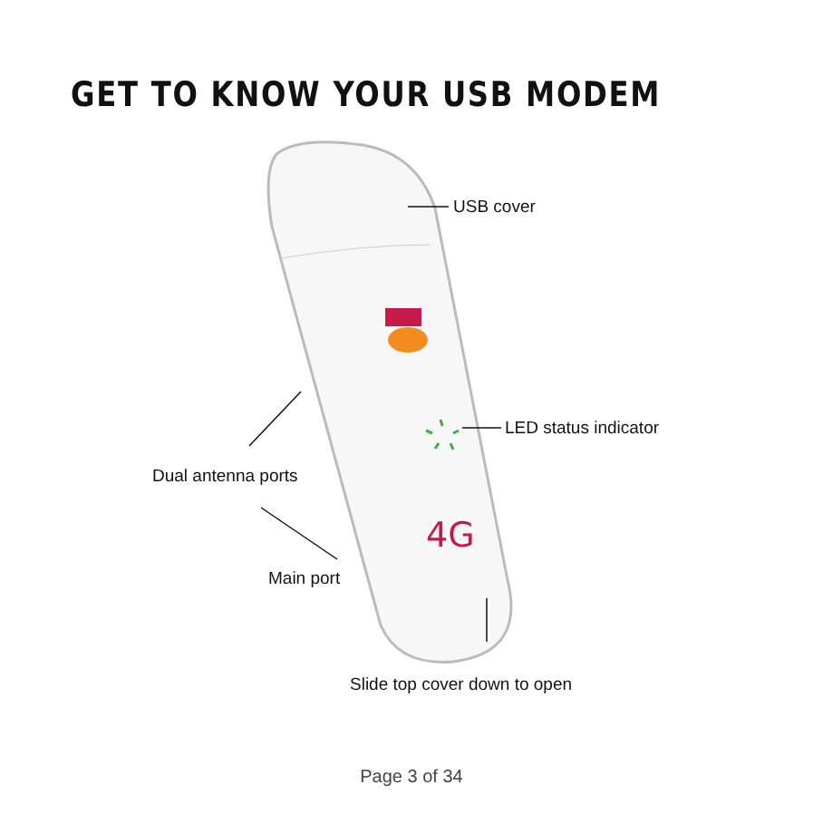GET TO KNOW YOUR USB MODEM
4G
USB cover
LED status indicator
Dual antenna ports
Main port
Slide top cover down to open
Page 3 of 34